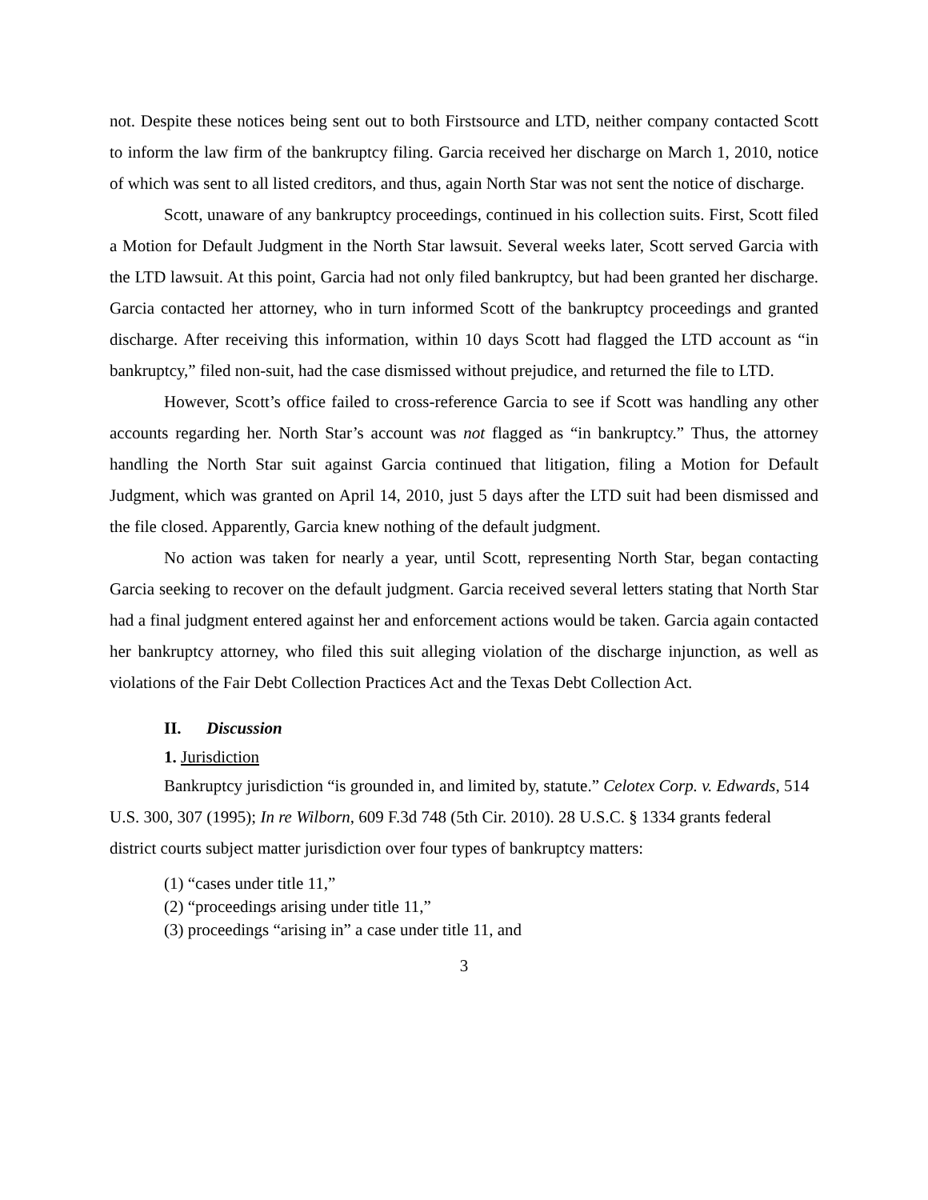not. Despite these notices being sent out to both Firstsource and LTD, neither company contacted Scott to inform the law firm of the bankruptcy filing. Garcia received her discharge on March 1, 2010, notice of which was sent to all listed creditors, and thus, again North Star was not sent the notice of discharge.
Scott, unaware of any bankruptcy proceedings, continued in his collection suits. First, Scott filed a Motion for Default Judgment in the North Star lawsuit. Several weeks later, Scott served Garcia with the LTD lawsuit. At this point, Garcia had not only filed bankruptcy, but had been granted her discharge. Garcia contacted her attorney, who in turn informed Scott of the bankruptcy proceedings and granted discharge. After receiving this information, within 10 days Scott had flagged the LTD account as “in bankruptcy,” filed non-suit, had the case dismissed without prejudice, and returned the file to LTD.
However, Scott’s office failed to cross-reference Garcia to see if Scott was handling any other accounts regarding her. North Star’s account was not flagged as “in bankruptcy.” Thus, the attorney handling the North Star suit against Garcia continued that litigation, filing a Motion for Default Judgment, which was granted on April 14, 2010, just 5 days after the LTD suit had been dismissed and the file closed. Apparently, Garcia knew nothing of the default judgment.
No action was taken for nearly a year, until Scott, representing North Star, began contacting Garcia seeking to recover on the default judgment. Garcia received several letters stating that North Star had a final judgment entered against her and enforcement actions would be taken. Garcia again contacted her bankruptcy attorney, who filed this suit alleging violation of the discharge injunction, as well as violations of the Fair Debt Collection Practices Act and the Texas Debt Collection Act.
II. Discussion
1. Jurisdiction
Bankruptcy jurisdiction “is grounded in, and limited by, statute.” Celotex Corp. v. Edwards, 514 U.S. 300, 307 (1995); In re Wilborn, 609 F.3d 748 (5th Cir. 2010). 28 U.S.C. § 1334 grants federal district courts subject matter jurisdiction over four types of bankruptcy matters:
(1) “cases under title 11,”
(2) “proceedings arising under title 11,”
(3) proceedings “arising in” a case under title 11, and
3